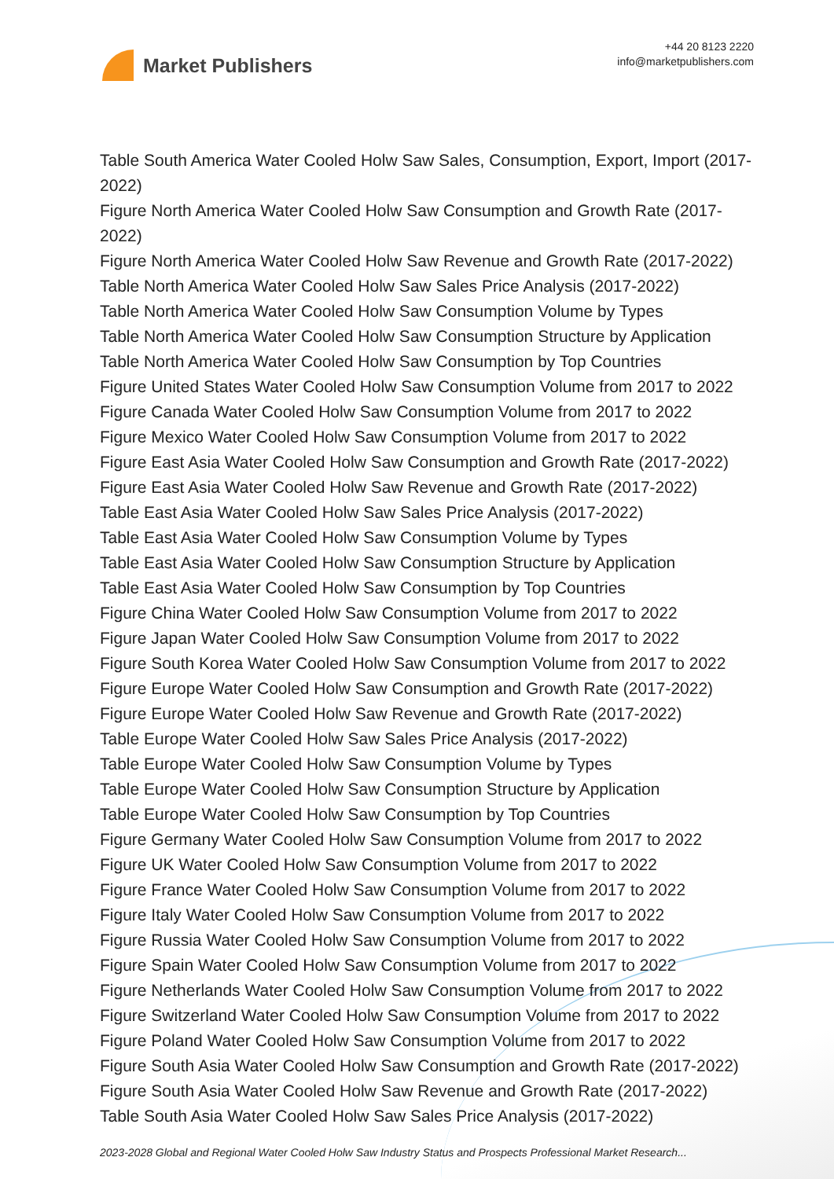Market Publishers
+44 20 8123 2220
info@marketpublishers.com
Table South America Water Cooled Holw Saw Sales, Consumption, Export, Import (2017-2022)
Figure North America Water Cooled Holw Saw Consumption and Growth Rate (2017-2022)
Figure North America Water Cooled Holw Saw Revenue and Growth Rate (2017-2022)
Table North America Water Cooled Holw Saw Sales Price Analysis (2017-2022)
Table North America Water Cooled Holw Saw Consumption Volume by Types
Table North America Water Cooled Holw Saw Consumption Structure by Application
Table North America Water Cooled Holw Saw Consumption by Top Countries
Figure United States Water Cooled Holw Saw Consumption Volume from 2017 to 2022
Figure Canada Water Cooled Holw Saw Consumption Volume from 2017 to 2022
Figure Mexico Water Cooled Holw Saw Consumption Volume from 2017 to 2022
Figure East Asia Water Cooled Holw Saw Consumption and Growth Rate (2017-2022)
Figure East Asia Water Cooled Holw Saw Revenue and Growth Rate (2017-2022)
Table East Asia Water Cooled Holw Saw Sales Price Analysis (2017-2022)
Table East Asia Water Cooled Holw Saw Consumption Volume by Types
Table East Asia Water Cooled Holw Saw Consumption Structure by Application
Table East Asia Water Cooled Holw Saw Consumption by Top Countries
Figure China Water Cooled Holw Saw Consumption Volume from 2017 to 2022
Figure Japan Water Cooled Holw Saw Consumption Volume from 2017 to 2022
Figure South Korea Water Cooled Holw Saw Consumption Volume from 2017 to 2022
Figure Europe Water Cooled Holw Saw Consumption and Growth Rate (2017-2022)
Figure Europe Water Cooled Holw Saw Revenue and Growth Rate (2017-2022)
Table Europe Water Cooled Holw Saw Sales Price Analysis (2017-2022)
Table Europe Water Cooled Holw Saw Consumption Volume by Types
Table Europe Water Cooled Holw Saw Consumption Structure by Application
Table Europe Water Cooled Holw Saw Consumption by Top Countries
Figure Germany Water Cooled Holw Saw Consumption Volume from 2017 to 2022
Figure UK Water Cooled Holw Saw Consumption Volume from 2017 to 2022
Figure France Water Cooled Holw Saw Consumption Volume from 2017 to 2022
Figure Italy Water Cooled Holw Saw Consumption Volume from 2017 to 2022
Figure Russia Water Cooled Holw Saw Consumption Volume from 2017 to 2022
Figure Spain Water Cooled Holw Saw Consumption Volume from 2017 to 2022
Figure Netherlands Water Cooled Holw Saw Consumption Volume from 2017 to 2022
Figure Switzerland Water Cooled Holw Saw Consumption Volume from 2017 to 2022
Figure Poland Water Cooled Holw Saw Consumption Volume from 2017 to 2022
Figure South Asia Water Cooled Holw Saw Consumption and Growth Rate (2017-2022)
Figure South Asia Water Cooled Holw Saw Revenue and Growth Rate (2017-2022)
Table South Asia Water Cooled Holw Saw Sales Price Analysis (2017-2022)
2023-2028 Global and Regional Water Cooled Holw Saw Industry Status and Prospects Professional Market Research...